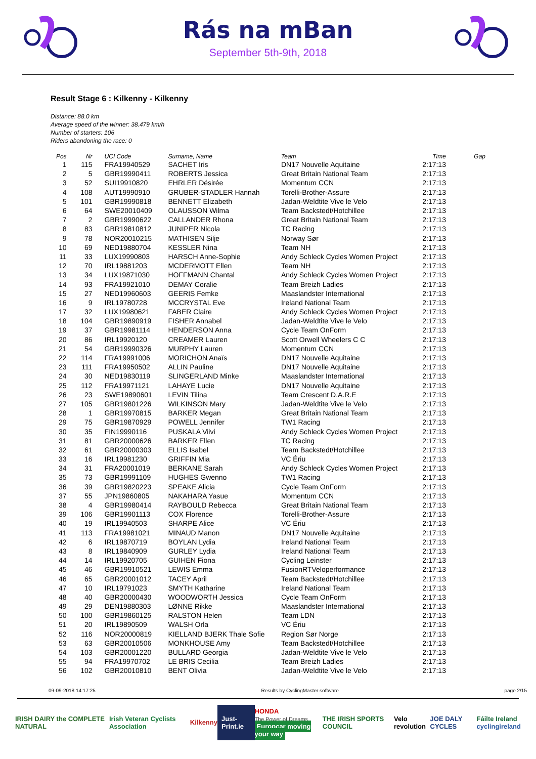Rás na mBan
September 5th-9th, 2018
Result Stage 6 : Kilkenny - Kilkenny
Distance: 88.0 km
Average speed of the winner: 38.479 km/h
Number of starters: 106
Riders abandoning the race: 0
| Pos | Nr | UCI Code | Surname, Name | Team | Time | Gap |
| --- | --- | --- | --- | --- | --- | --- |
| 1 | 115 | FRA19940529 | SACHET Iris | DN17 Nouvelle Aquitaine | 2:17:13 | |
| 2 | 5 | GBR19990411 | ROBERTS Jessica | Great Britain National Team | 2:17:13 | |
| 3 | 52 | SUI19910820 | EHRLER Désirée | Momentum CCN | 2:17:13 | |
| 4 | 108 | AUT19990910 | GRUBER-STADLER Hannah | Torelli-Brother-Assure | 2:17:13 | |
| 5 | 101 | GBR19990818 | BENNETT Elizabeth | Jadan-Weldtite Vive le Velo | 2:17:13 | |
| 6 | 64 | SWE20010409 | OLAUSSON Wilma | Team Backstedt/Hotchillee | 2:17:13 | |
| 7 | 2 | GBR19990622 | CALLANDER Rhona | Great Britain National Team | 2:17:13 | |
| 8 | 83 | GBR19810812 | JUNIPER Nicola | TC Racing | 2:17:13 | |
| 9 | 78 | NOR20010215 | MATHISEN Silje | Norway Sør | 2:17:13 | |
| 10 | 69 | NED19880704 | KESSLER Nina | Team NH | 2:17:13 | |
| 11 | 33 | LUX19990803 | HARSCH Anne-Sophie | Andy Schleck Cycles Women Project | 2:17:13 | |
| 12 | 70 | IRL19881203 | MCDERMOTT Ellen | Team NH | 2:17:13 | |
| 13 | 34 | LUX19871030 | HOFFMANN Chantal | Andy Schleck Cycles Women Project | 2:17:13 | |
| 14 | 93 | FRA19921010 | DEMAY Coralie | Team Breizh Ladies | 2:17:13 | |
| 15 | 27 | NED19960603 | GEERIS Femke | Maaslandster International | 2:17:13 | |
| 16 | 9 | IRL19780728 | MCCRYSTAL Eve | Ireland National Team | 2:17:13 | |
| 17 | 32 | LUX19980621 | FABER Claire | Andy Schleck Cycles Women Project | 2:17:13 | |
| 18 | 104 | GBR19890919 | FISHER Annabel | Jadan-Weldtite Vive le Velo | 2:17:13 | |
| 19 | 37 | GBR19981114 | HENDERSON Anna | Cycle Team OnForm | 2:17:13 | |
| 20 | 86 | IRL19920120 | CREAMER Lauren | Scott Orwell Wheelers C C | 2:17:13 | |
| 21 | 54 | GBR19990326 | MURPHY Lauren | Momentum CCN | 2:17:13 | |
| 22 | 114 | FRA19991006 | MORICHON Anaïs | DN17 Nouvelle Aquitaine | 2:17:13 | |
| 23 | 111 | FRA19950502 | ALLIN Pauline | DN17 Nouvelle Aquitaine | 2:17:13 | |
| 24 | 30 | NED19830119 | SLINGERLAND Minke | Maaslandster International | 2:17:13 | |
| 25 | 112 | FRA19971121 | LAHAYE Lucie | DN17 Nouvelle Aquitaine | 2:17:13 | |
| 26 | 23 | SWE19890601 | LEVIN Tilina | Team Crescent D.A.R.E | 2:17:13 | |
| 27 | 105 | GBR19801226 | WILKINSON Mary | Jadan-Weldtite Vive le Velo | 2:17:13 | |
| 28 | 1 | GBR19970815 | BARKER Megan | Great Britain National Team | 2:17:13 | |
| 29 | 75 | GBR19870929 | POWELL Jennifer | TW1 Racing | 2:17:13 | |
| 30 | 35 | FIN19990116 | PUSKALA Viivi | Andy Schleck Cycles Women Project | 2:17:13 | |
| 31 | 81 | GBR20000626 | BARKER Ellen | TC Racing | 2:17:13 | |
| 32 | 61 | GBR20000303 | ELLIS Isabel | Team Backstedt/Hotchillee | 2:17:13 | |
| 33 | 16 | IRL19981230 | GRIFFIN Mia | VC Ériu | 2:17:13 | |
| 34 | 31 | FRA20001019 | BERKANE Sarah | Andy Schleck Cycles Women Project | 2:17:13 | |
| 35 | 73 | GBR19991109 | HUGHES Gwenno | TW1 Racing | 2:17:13 | |
| 36 | 39 | GBR19820223 | SPEAKE Alicia | Cycle Team OnForm | 2:17:13 | |
| 37 | 55 | JPN19860805 | NAKAHARA Yasue | Momentum CCN | 2:17:13 | |
| 38 | 4 | GBR19980414 | RAYBOULD Rebecca | Great Britain National Team | 2:17:13 | |
| 39 | 106 | GBR19901113 | COX Florence | Torelli-Brother-Assure | 2:17:13 | |
| 40 | 19 | IRL19940503 | SHARPE Alice | VC Ériu | 2:17:13 | |
| 41 | 113 | FRA19981021 | MINAUD Manon | DN17 Nouvelle Aquitaine | 2:17:13 | |
| 42 | 6 | IRL19870719 | BOYLAN Lydia | Ireland National Team | 2:17:13 | |
| 43 | 8 | IRL19840909 | GURLEY Lydia | Ireland National Team | 2:17:13 | |
| 44 | 14 | IRL19920705 | GUIHEN Fiona | Cycling Leinster | 2:17:13 | |
| 45 | 46 | GBR19910521 | LEWIS Emma | FusionRTVeloperformance | 2:17:13 | |
| 46 | 65 | GBR20001012 | TACEY April | Team Backstedt/Hotchillee | 2:17:13 | |
| 47 | 10 | IRL19791023 | SMYTH Katharine | Ireland National Team | 2:17:13 | |
| 48 | 40 | GBR20000430 | WOODWORTH Jessica | Cycle Team OnForm | 2:17:13 | |
| 49 | 29 | DEN19880303 | LØNNE Rikke | Maaslandster International | 2:17:13 | |
| 50 | 100 | GBR19860125 | RALSTON Helen | Team LDN | 2:17:13 | |
| 51 | 20 | IRL19890509 | WALSH Orla | VC Ériu | 2:17:13 | |
| 52 | 116 | NOR20000819 | KIELLAND BJERK Thale Sofie | Region Sør Norge | 2:17:13 | |
| 53 | 63 | GBR20010506 | MONKHOUSE Amy | Team Backstedt/Hotchillee | 2:17:13 | |
| 54 | 103 | GBR20001220 | BULLARD Georgia | Jadan-Weldtite Vive le Velo | 2:17:13 | |
| 55 | 94 | FRA19970702 | LE BRIS Cecilia | Team Breizh Ladies | 2:17:13 | |
| 56 | 102 | GBR20010810 | BENT Olivia | Jadan-Weldtite Vive le Velo | 2:17:13 | |
09-09-2018 14:17:25 Results by CyclingMaster software page 2/15
IRISH DAIRY the COMPLETE NATURAL Irish Veteran Cyclists Association Kilkenny Just-Print.ie HONDA
The Power of Dreams
Europcar moving your way THE IRISH SPORTS COUNCIL Velo revolution JOE DALY CYCLES Fáilte Ireland
cyclingireland